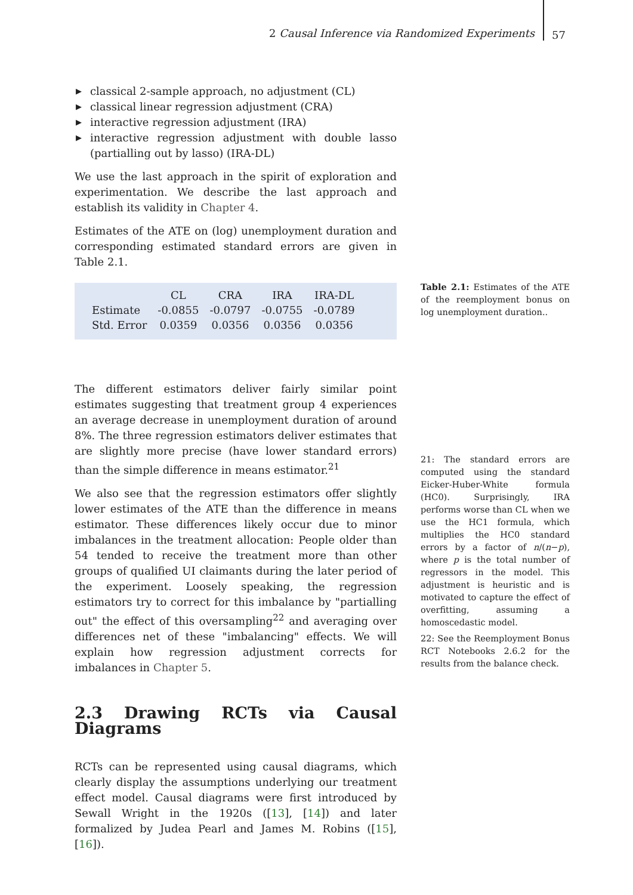2 Causal Inference via Randomized Experiments
57
▶ classical 2-sample approach, no adjustment (CL)
▶ classical linear regression adjustment (CRA)
▶ interactive regression adjustment (IRA)
▶ interactive regression adjustment with double lasso (partialling out by lasso) (IRA-DL)
We use the last approach in the spirit of exploration and experimentation. We describe the last approach and establish its validity in Chapter 4.
Estimates of the ATE on (log) unemployment duration and corresponding estimated standard errors are given in Table 2.1.
| | CL | CRA | IRA | IRA-DL |
| --- | --- | --- | --- | --- |
| Estimate | -0.0855 | -0.0797 | -0.0755 | -0.0789 |
| Std. Error | 0.0359 | 0.0356 | 0.0356 | 0.0356 |
The different estimators deliver fairly similar point estimates suggesting that treatment group 4 experiences an average decrease in unemployment duration of around 8%. The three regression estimators deliver estimates that are slightly more precise (have lower standard errors) than the simple difference in means estimator.<sup>21</sup>
We also see that the regression estimators offer slightly lower estimates of the ATE than the difference in means estimator. These differences likely occur due to minor imbalances in the treatment allocation: People older than 54 tended to receive the treatment more than other groups of qualified UI claimants during the later period of the experiment. Loosely speaking, the regression estimators try to correct for this imbalance by "partialling out" the effect of this oversampling<sup>22</sup> and averaging over differences net of these "imbalancing" effects. We will explain how regression adjustment corrects for imbalances in Chapter 5.
2.3 Drawing RCTs via Causal Diagrams
RCTs can be represented using causal diagrams, which clearly display the assumptions underlying our treatment effect model. Causal diagrams were first introduced by Sewall Wright in the 1920s ([13], [14]) and later formalized by Judea Pearl and James M. Robins ([15], [16]).
Table 2.1: Estimates of the ATE of the reemployment bonus on log unemployment duration..
21: The standard errors are computed using the standard Eicker-Huber-White formula (HC0). Surprisingly, IRA performs worse than CL when we use the HC1 formula, which multiplies the HC0 standard errors by a factor of n/(n−p), where p is the total number of regressors in the model. This adjustment is heuristic and is motivated to capture the effect of overfitting, assuming a homoscedastic model.
22: See the Reemployment Bonus RCT Notebooks 2.6.2 for the results from the balance check.